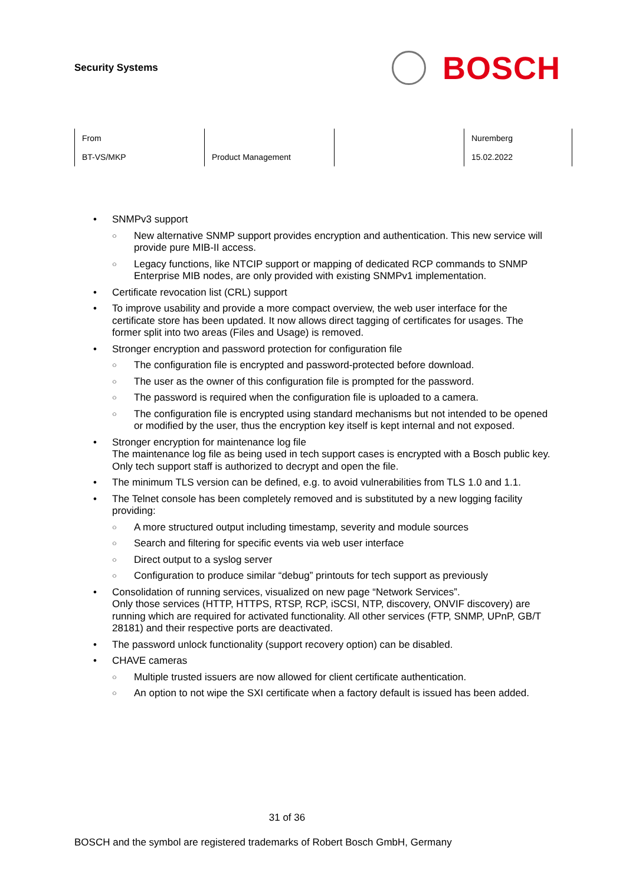Security Systems
BOSCH
| From BT-VS/MKP | Product Management | | Nuremberg 15.02.2022 |
• SNMPv3 support
○
New alternative SNMP support provides encryption and authentication. This new service will provide pure MIB-II access.
○
Legacy functions, like NTCIP support or mapping of dedicated RCP commands to SNMP Enterprise MIB nodes, are only provided with existing SNMPv1 implementation.
• Certificate revocation list (CRL) support
• To improve usability and provide a more compact overview, the web user interface for the certificate store has been updated. It now allows direct tagging of certificates for usages. The former split into two areas (Files and Usage) is removed.
• Stronger encryption and password protection for configuration file
○
The configuration file is encrypted and password-protected before download.
○
The user as the owner of this configuration file is prompted for the password.
○
The password is required when the configuration file is uploaded to a camera.
○
The configuration file is encrypted using standard mechanisms but not intended to be opened or modified by the user, thus the encryption key itself is kept internal and not exposed.
• Stronger encryption for maintenance log file
The maintenance log file as being used in tech support cases is encrypted with a Bosch public key. Only tech support staff is authorized to decrypt and open the file.
• The minimum TLS version can be defined, e.g. to avoid vulnerabilities from TLS 1.0 and 1.1.
• The Telnet console has been completely removed and is substituted by a new logging facility providing:
○
A more structured output including timestamp, severity and module sources
○
Search and filtering for specific events via web user interface
○
Direct output to a syslog server
○
Configuration to produce similar “debug” printouts for tech support as previously
• Consolidation of running services, visualized on new page “Network Services”.
Only those services (HTTP, HTTPS, RTSP, RCP, iSCSI, NTP, discovery, ONVIF discovery) are running which are required for activated functionality. All other services (FTP, SNMP, UPnP, GB/T 28181) and their respective ports are deactivated.
• The password unlock functionality (support recovery option) can be disabled.
• CHAVE cameras
○
Multiple trusted issuers are now allowed for client certificate authentication.
○
An option to not wipe the SXI certificate when a factory default is issued has been added.
31 of 36
BOSCH and the symbol are registered trademarks of Robert Bosch GmbH, Germany